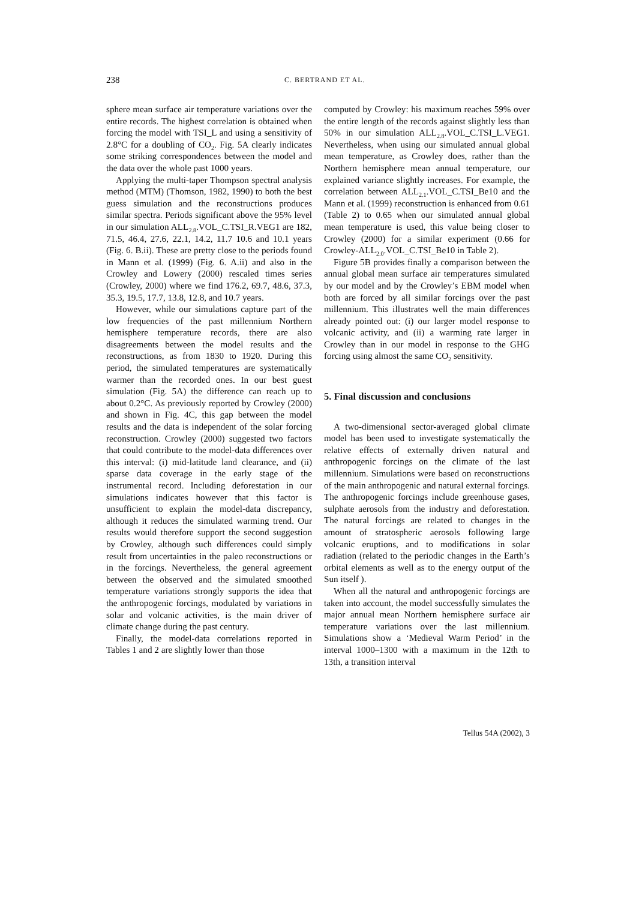238 C. BERTRAND ET AL.
sphere mean surface air temperature variations over the entire records. The highest correlation is obtained when forcing the model with TSI_L and using a sensitivity of 2.8°C for a doubling of CO<sub>2</sub>. Fig. 5A clearly indicates some striking correspondences between the model and the data over the whole past 1000 years.
Applying the multi-taper Thompson spectral analysis method (MTM) (Thomson, 1982, 1990) to both the best guess simulation and the reconstructions produces similar spectra. Periods significant above the 95% level in our simulation ALL<sub>2.8</sub>.VOL_C.TSI_R.VEG1 are 182, 71.5, 46.4, 27.6, 22.1, 14.2, 11.7 10.6 and 10.1 years (Fig. 6. B.ii). These are pretty close to the periods found in Mann et al. (1999) (Fig. 6. A.ii) and also in the Crowley and Lowery (2000) rescaled times series (Crowley, 2000) where we find 176.2, 69.7, 48.6, 37.3, 35.3, 19.5, 17.7, 13.8, 12.8, and 10.7 years.
However, while our simulations capture part of the low frequencies of the past millennium Northern hemisphere temperature records, there are also disagreements between the model results and the reconstructions, as from 1830 to 1920. During this period, the simulated temperatures are systematically warmer than the recorded ones. In our best guest simulation (Fig. 5A) the difference can reach up to about 0.2°C. As previously reported by Crowley (2000) and shown in Fig. 4C, this gap between the model results and the data is independent of the solar forcing reconstruction. Crowley (2000) suggested two factors that could contribute to the model-data differences over this interval: (i) mid-latitude land clearance, and (ii) sparse data coverage in the early stage of the instrumental record. Including deforestation in our simulations indicates however that this factor is unsufficient to explain the model-data discrepancy, although it reduces the simulated warming trend. Our results would therefore support the second suggestion by Crowley, although such differences could simply result from uncertainties in the paleo reconstructions or in the forcings. Nevertheless, the general agreement between the observed and the simulated smoothed temperature variations strongly supports the idea that the anthropogenic forcings, modulated by variations in solar and volcanic activities, is the main driver of climate change during the past century.
Finally, the model-data correlations reported in Tables 1 and 2 are slightly lower than those
computed by Crowley: his maximum reaches 59% over the entire length of the records against slightly less than 50% in our simulation ALL<sub>2.8</sub>.VOL_C.TSI_L.VEG1. Nevertheless, when using our simulated annual global mean temperature, as Crowley does, rather than the Northern hemisphere mean annual temperature, our explained variance slightly increases. For example, the correlation between ALL<sub>2.1</sub>.VOL_C.TSI_Be10 and the Mann et al. (1999) reconstruction is enhanced from 0.61 (Table 2) to 0.65 when our simulated annual global mean temperature is used, this value being closer to Crowley (2000) for a similar experiment (0.66 for Crowley-ALL<sub>2.0</sub>.VOL_C.TSI_Be10 in Table 2).
Figure 5B provides finally a comparison between the annual global mean surface air temperatures simulated by our model and by the Crowley’s EBM model when both are forced by all similar forcings over the past millennium. This illustrates well the main differences already pointed out: (i) our larger model response to volcanic activity, and (ii) a warming rate larger in Crowley than in our model in response to the GHG forcing using almost the same CO<sub>2</sub> sensitivity.
5. Final discussion and conclusions
A two-dimensional sector-averaged global climate model has been used to investigate systematically the relative effects of externally driven natural and anthropogenic forcings on the climate of the last millennium. Simulations were based on reconstructions of the main anthropogenic and natural external forcings. The anthropogenic forcings include greenhouse gases, sulphate aerosols from the industry and deforestation. The natural forcings are related to changes in the amount of stratospheric aerosols following large volcanic eruptions, and to modifications in solar radiation (related to the periodic changes in the Earth’s orbital elements as well as to the energy output of the Sun itself ).
When all the natural and anthropogenic forcings are taken into account, the model successfully simulates the major annual mean Northern hemisphere surface air temperature variations over the last millennium. Simulations show a ‘Medieval Warm Period’ in the interval 1000–1300 with a maximum in the 12th to 13th, a transition interval
Tellus 54A (2002), 3